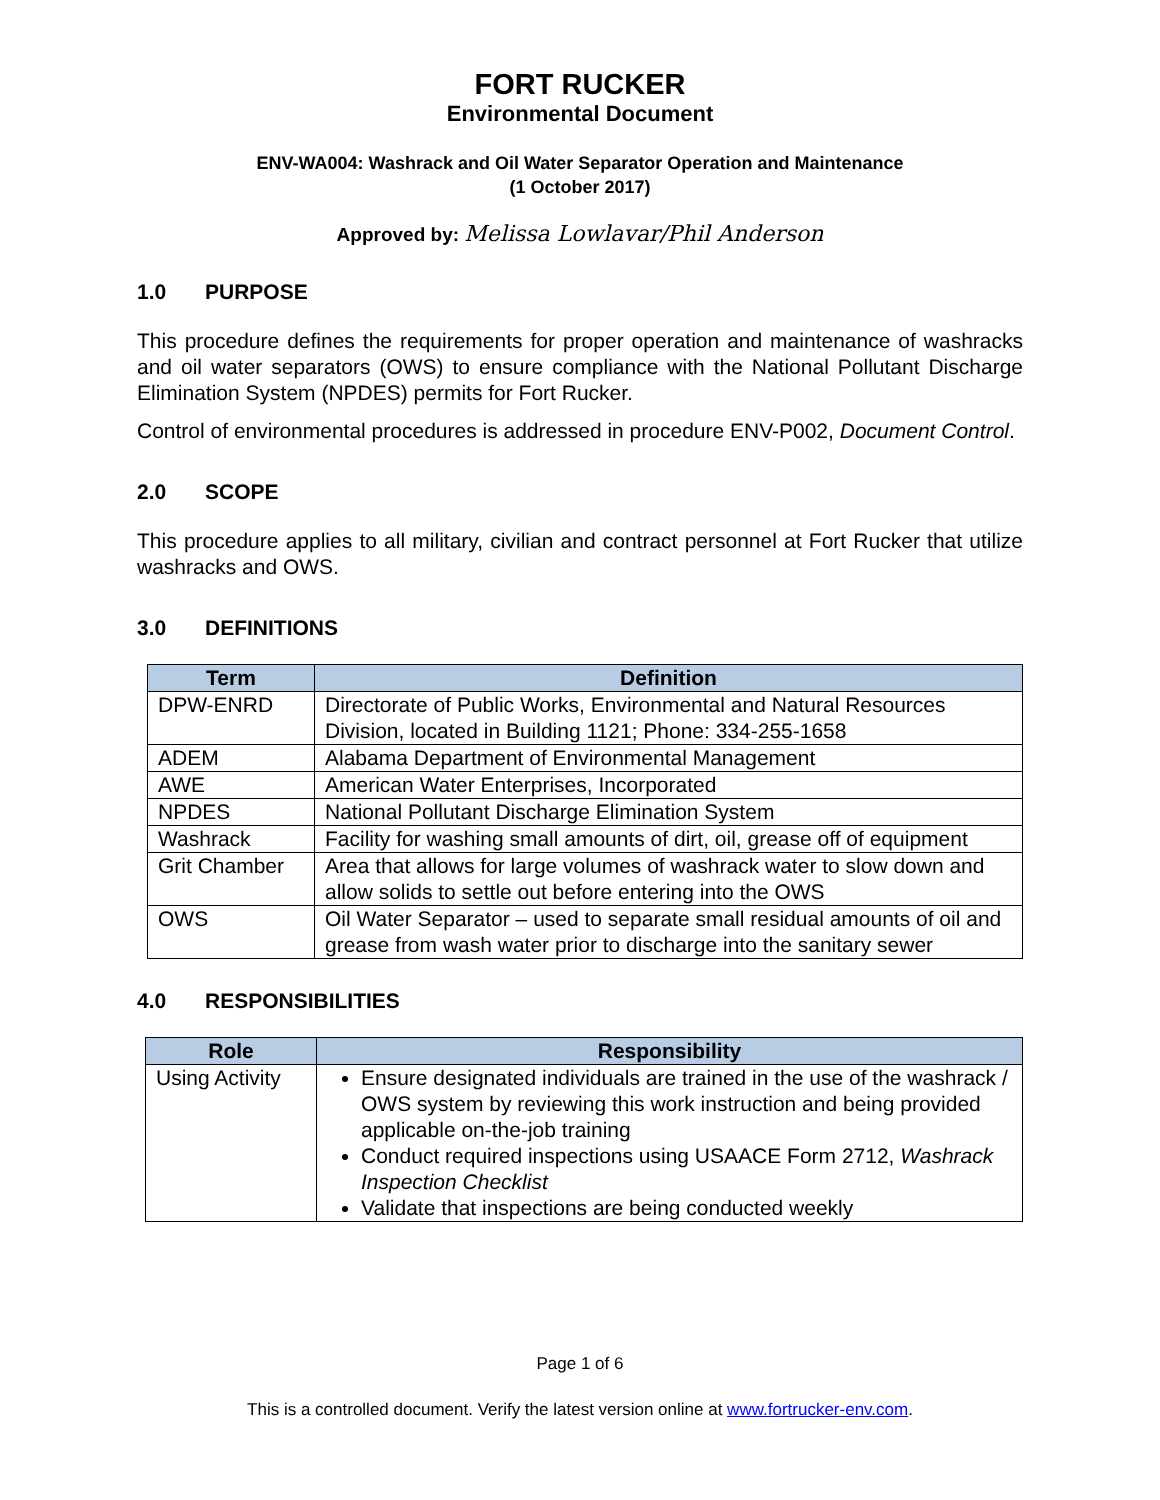FORT RUCKER
Environmental Document
ENV-WA004: Washrack and Oil Water Separator Operation and Maintenance
(1 October 2017)
Approved by: Melissa Lowlavar/Phil Anderson
1.0 PURPOSE
This procedure defines the requirements for proper operation and maintenance of washracks and oil water separators (OWS) to ensure compliance with the National Pollutant Discharge Elimination System (NPDES) permits for Fort Rucker.
Control of environmental procedures is addressed in procedure ENV-P002, Document Control.
2.0 SCOPE
This procedure applies to all military, civilian and contract personnel at Fort Rucker that utilize washracks and OWS.
3.0 DEFINITIONS
| Term | Definition |
| --- | --- |
| DPW-ENRD | Directorate of Public Works, Environmental and Natural Resources Division, located in Building 1121; Phone: 334-255-1658 |
| ADEM | Alabama Department of Environmental Management |
| AWE | American Water Enterprises, Incorporated |
| NPDES | National Pollutant Discharge Elimination System |
| Washrack | Facility for washing small amounts of dirt, oil, grease off of equipment |
| Grit Chamber | Area that allows for large volumes of washrack water to slow down and allow solids to settle out before entering into the OWS |
| OWS | Oil Water Separator – used to separate small residual amounts of oil and grease from wash water prior to discharge into the sanitary sewer |
4.0 RESPONSIBILITIES
| Role | Responsibility |
| --- | --- |
| Using Activity | Ensure designated individuals are trained in the use of the washrack / OWS system by reviewing this work instruction and being provided applicable on-the-job training Conduct required inspections using USAACE Form 2712, Washrack Inspection Checklist Validate that inspections are being conducted weekly |
Page 1 of 6
This is a controlled document. Verify the latest version online at www.fortrucker-env.com.